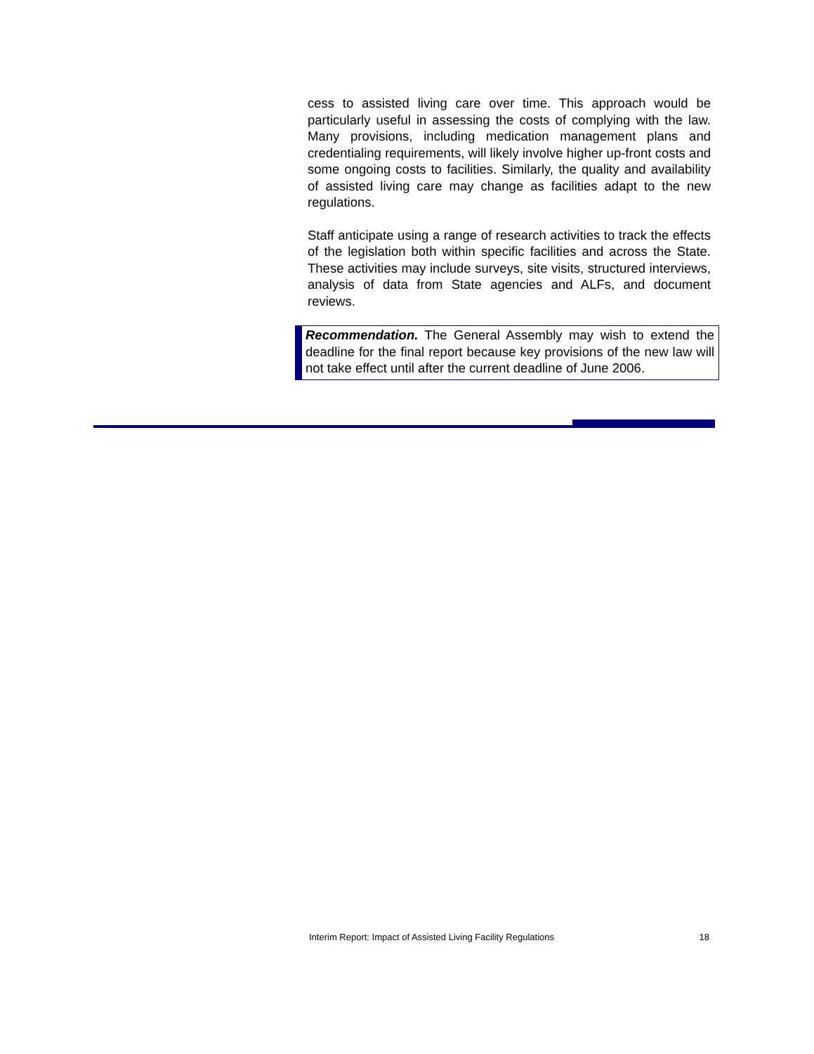cess to assisted living care over time. This approach would be particularly useful in assessing the costs of complying with the law. Many provisions, including medication management plans and credentialing requirements, will likely involve higher up-front costs and some ongoing costs to facilities. Similarly, the quality and availability of assisted living care may change as facilities adapt to the new regulations.
Staff anticipate using a range of research activities to track the effects of the legislation both within specific facilities and across the State. These activities may include surveys, site visits, structured interviews, analysis of data from State agencies and ALFs, and document reviews.
Recommendation. The General Assembly may wish to extend the deadline for the final report because key provisions of the new law will not take effect until after the current deadline of June 2006.
Interim Report: Impact of Assisted Living Facility Regulations 18